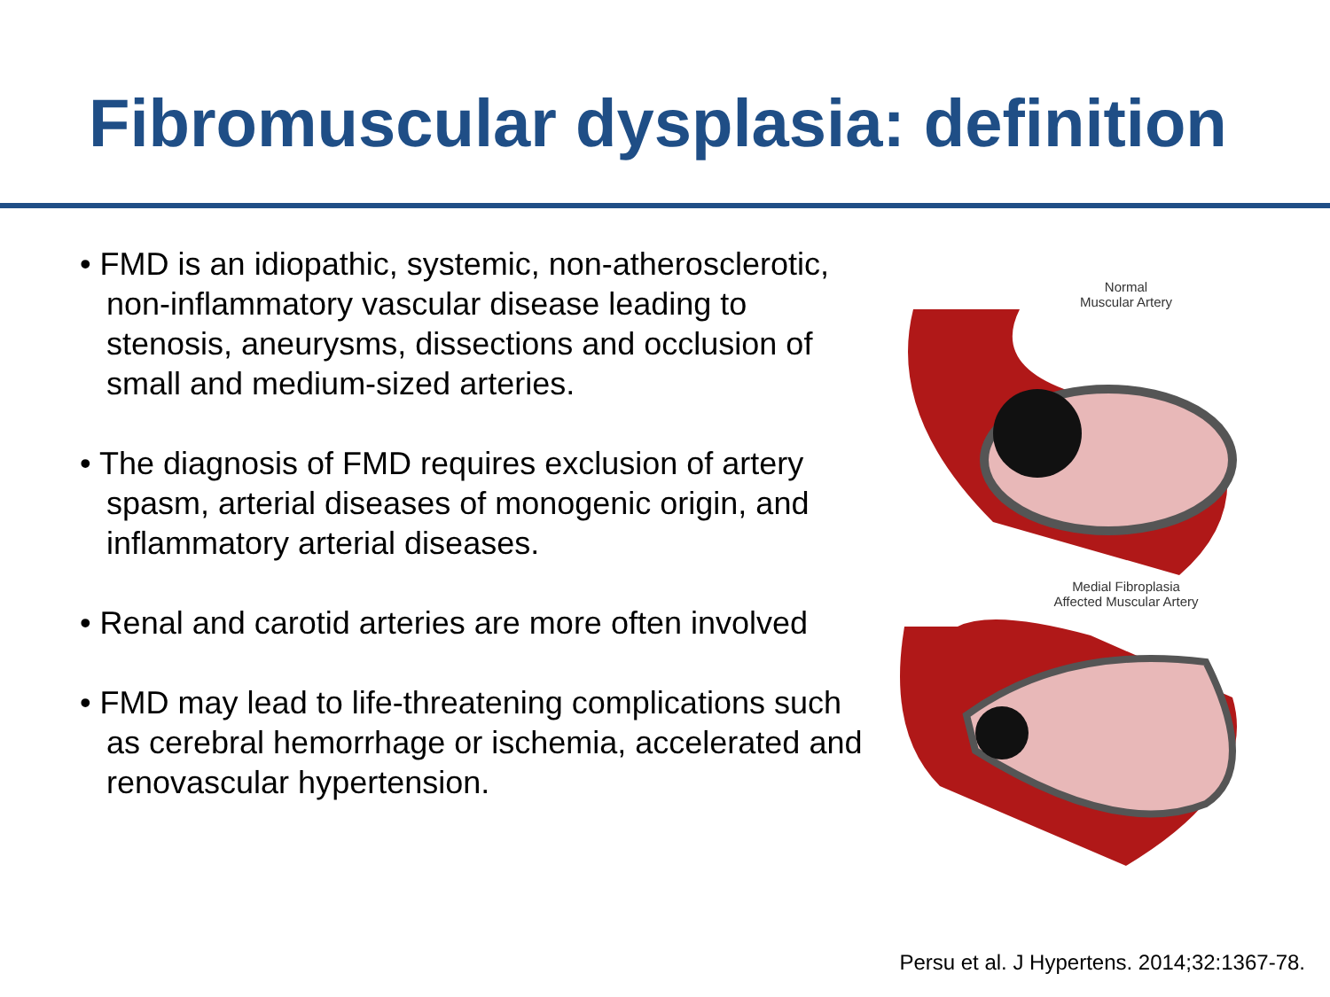Fibromuscular dysplasia: definition
• FMD is an idiopathic, systemic, non-atherosclerotic, non-inflammatory vascular disease leading to stenosis, aneurysms, dissections and occlusion of small and medium-sized arteries.
• The diagnosis of FMD requires exclusion of artery spasm, arterial diseases of monogenic origin, and inflammatory arterial diseases.
• Renal and carotid arteries are more often involved
• FMD may lead to life-threatening complications such as cerebral hemorrhage or ischemia, accelerated and renovascular hypertension.
Normal
Muscular Artery
Medial Fibroplasia
Affected Muscular Artery
Persu et al. J Hypertens. 2014;32:1367-78.